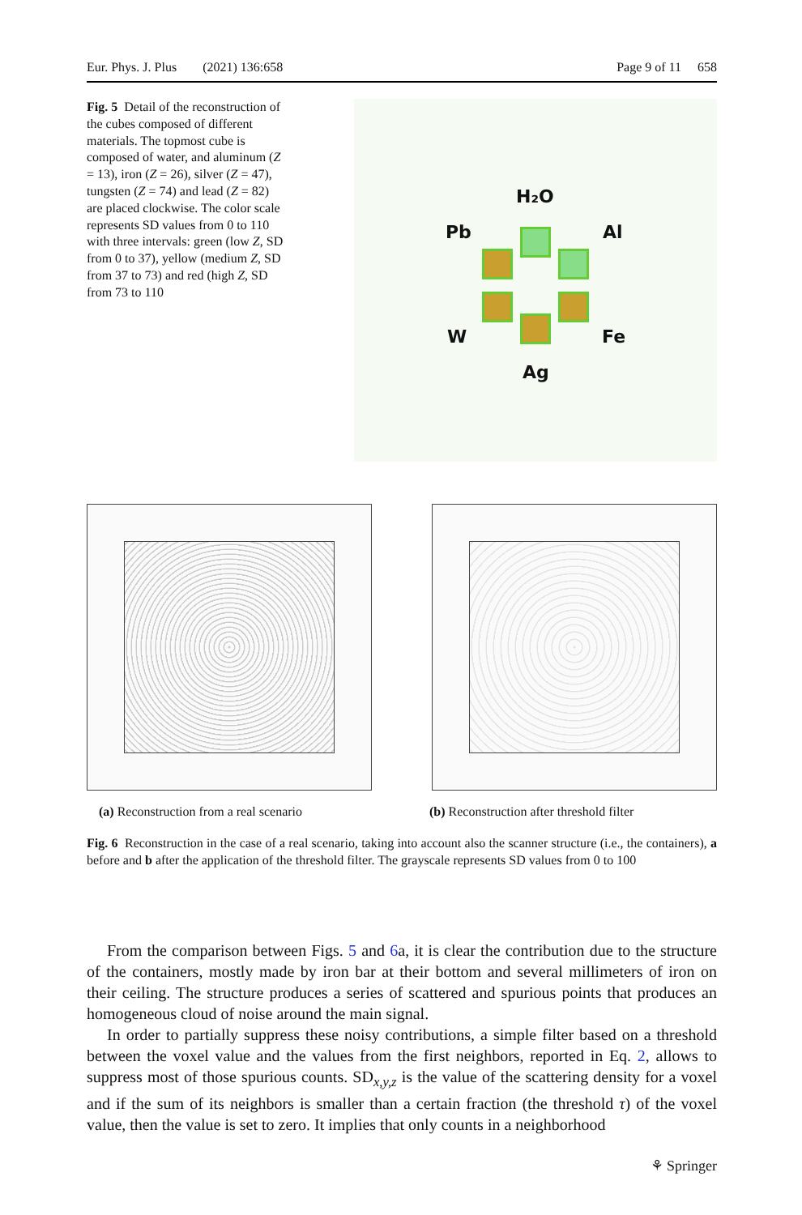Eur. Phys. J. Plus (2021) 136:658 Page 9 of 11 658
Fig. 5 Detail of the reconstruction of the cubes composed of different materials. The topmost cube is composed of water, and aluminum (Z = 13), iron (Z = 26), silver (Z = 47), tungsten (Z = 74) and lead (Z = 82) are placed clockwise. The color scale represents SD values from 0 to 110 with three intervals: green (low Z, SD from 0 to 37), yellow (medium Z, SD from 37 to 73) and red (high Z, SD from 73 to 110
H₂O
Pb Al
W Fe
Ag
(a) Reconstruction from a real scenario
(b) Reconstruction after threshold filter
Fig. 6 Reconstruction in the case of a real scenario, taking into account also the scanner structure (i.e., the containers), a before and b after the application of the threshold filter. The grayscale represents SD values from 0 to 100
From the comparison between Figs. 5 and 6a, it is clear the contribution due to the structure of the containers, mostly made by iron bar at their bottom and several millimeters of iron on their ceiling. The structure produces a series of scattered and spurious points that produces an homogeneous cloud of noise around the main signal.
In order to partially suppress these noisy contributions, a simple filter based on a threshold between the voxel value and the values from the first neighbors, reported in Eq. 2, allows to suppress most of those spurious counts. SD<sub>x,y,z</sub> is the value of the scattering density for a voxel and if the sum of its neighbors is smaller than a certain fraction (the threshold τ) of the voxel value, then the value is set to zero. It implies that only counts in a neighborhood
⚘ Springer